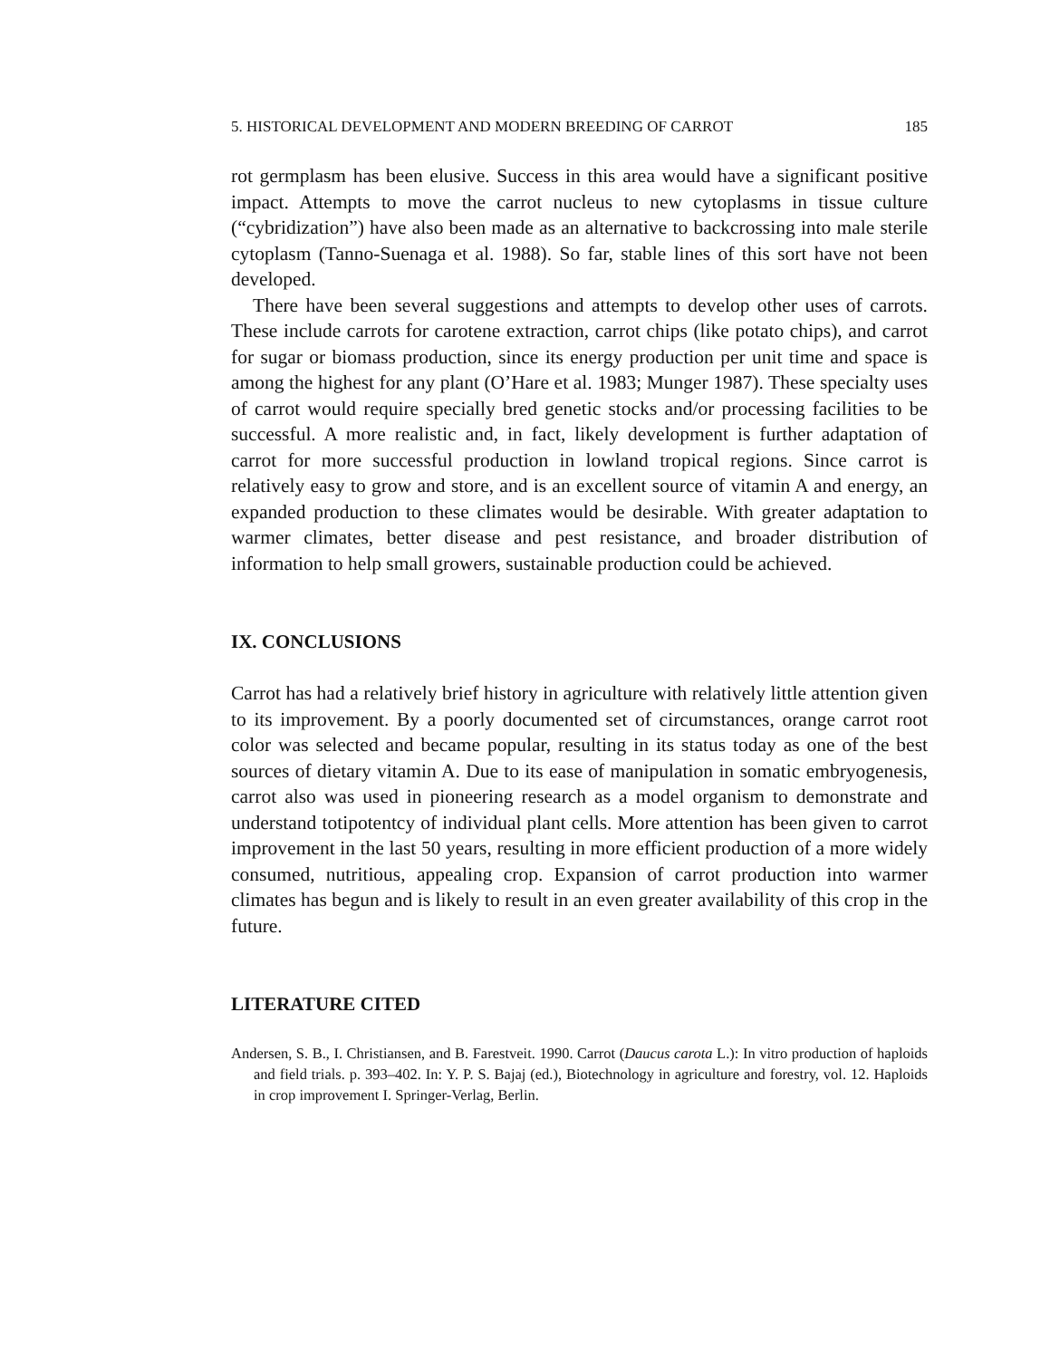5. HISTORICAL DEVELOPMENT AND MODERN BREEDING OF CARROT 185
rot germplasm has been elusive. Success in this area would have a significant positive impact. Attempts to move the carrot nucleus to new cytoplasms in tissue culture (“cybridization”) have also been made as an alternative to backcrossing into male sterile cytoplasm (Tanno-Suenaga et al. 1988). So far, stable lines of this sort have not been developed.
There have been several suggestions and attempts to develop other uses of carrots. These include carrots for carotene extraction, carrot chips (like potato chips), and carrot for sugar or biomass production, since its energy production per unit time and space is among the highest for any plant (O’Hare et al. 1983; Munger 1987). These specialty uses of carrot would require specially bred genetic stocks and/or processing facilities to be successful. A more realistic and, in fact, likely development is further adaptation of carrot for more successful production in lowland tropical regions. Since carrot is relatively easy to grow and store, and is an excellent source of vitamin A and energy, an expanded production to these climates would be desirable. With greater adaptation to warmer climates, better disease and pest resistance, and broader distribution of information to help small growers, sustainable production could be achieved.
IX. CONCLUSIONS
Carrot has had a relatively brief history in agriculture with relatively little attention given to its improvement. By a poorly documented set of circumstances, orange carrot root color was selected and became popular, resulting in its status today as one of the best sources of dietary vitamin A. Due to its ease of manipulation in somatic embryogenesis, carrot also was used in pioneering research as a model organism to demonstrate and understand totipotentcy of individual plant cells. More attention has been given to carrot improvement in the last 50 years, resulting in more efficient production of a more widely consumed, nutritious, appealing crop. Expansion of carrot production into warmer climates has begun and is likely to result in an even greater availability of this crop in the future.
LITERATURE CITED
Andersen, S. B., I. Christiansen, and B. Farestveit. 1990. Carrot (Daucus carota L.): In vitro production of haploids and field trials. p. 393–402. In: Y. P. S. Bajaj (ed.), Biotechnology in agriculture and forestry, vol. 12. Haploids in crop improvement I. Springer-Verlag, Berlin.